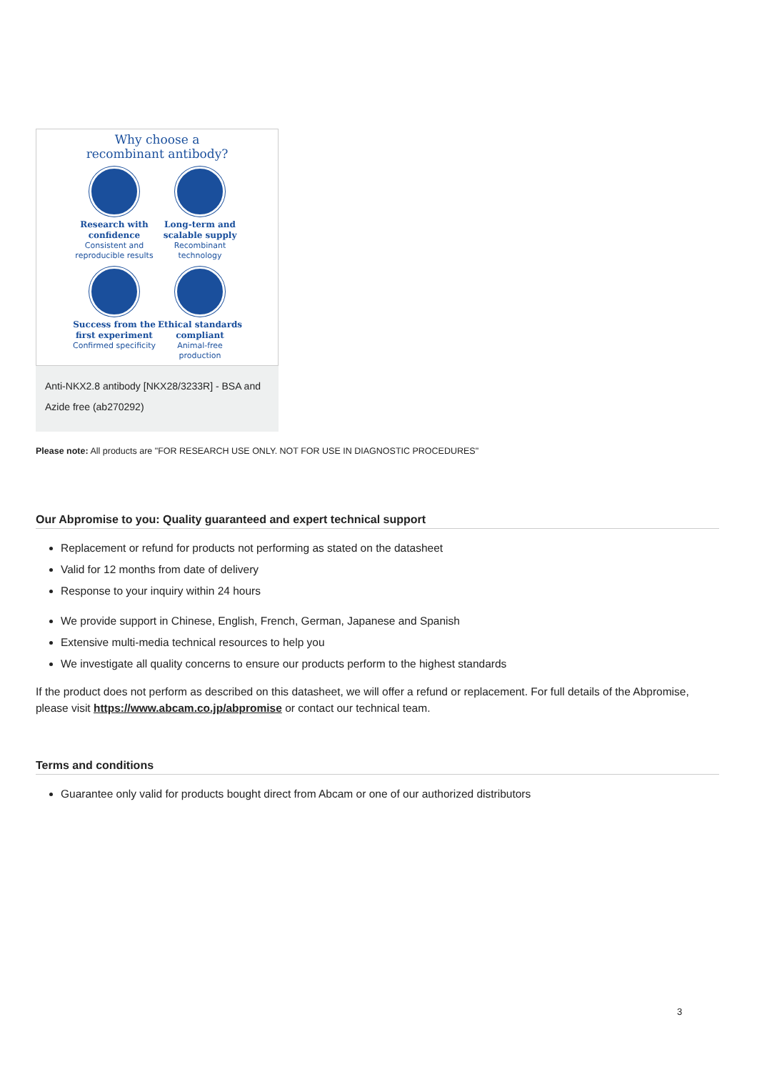Why choose a
recombinant antibody?
Research with confidence
Consistent and reproducible results
Long-term and scalable supply
Recombinant technology
Success from the first experiment
Confirmed specificity
Ethical standards compliant
Animal-free production
Anti-NKX2.8 antibody [NKX28/3233R] - BSA and Azide free (ab270292)
Please note: All products are "FOR RESEARCH USE ONLY. NOT FOR USE IN DIAGNOSTIC PROCEDURES"
Our Abpromise to you: Quality guaranteed and expert technical support
Replacement or refund for products not performing as stated on the datasheet
Valid for 12 months from date of delivery
Response to your inquiry within 24 hours
We provide support in Chinese, English, French, German, Japanese and Spanish
Extensive multi-media technical resources to help you
We investigate all quality concerns to ensure our products perform to the highest standards
If the product does not perform as described on this datasheet, we will offer a refund or replacement. For full details of the Abpromise, please visit https://www.abcam.co.jp/abpromise or contact our technical team.
Terms and conditions
Guarantee only valid for products bought direct from Abcam or one of our authorized distributors
3